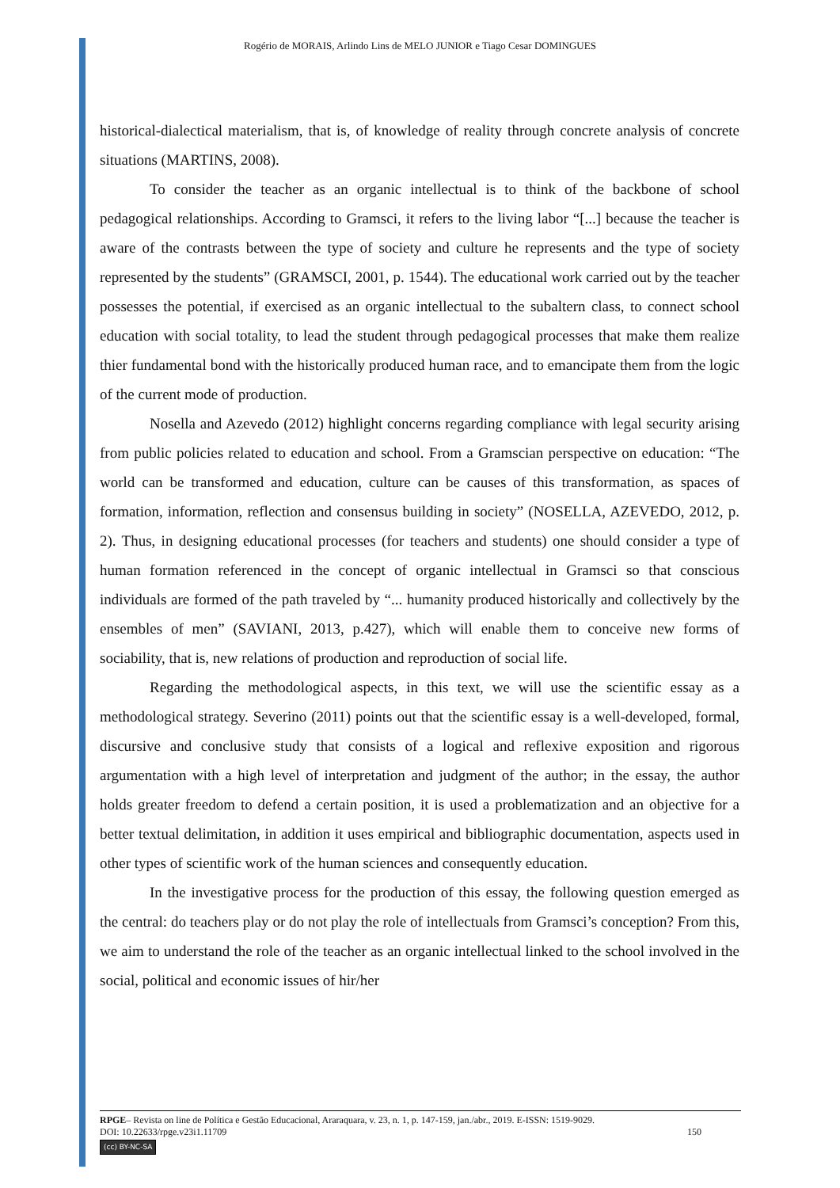Rogério de MORAIS, Arlindo Lins de MELO JUNIOR e Tiago Cesar DOMINGUES
historical-dialectical materialism, that is, of knowledge of reality through concrete analysis of concrete situations (MARTINS, 2008).
To consider the teacher as an organic intellectual is to think of the backbone of school pedagogical relationships. According to Gramsci, it refers to the living labor “[...] because the teacher is aware of the contrasts between the type of society and culture he represents and the type of society represented by the students” (GRAMSCI, 2001, p. 1544). The educational work carried out by the teacher possesses the potential, if exercised as an organic intellectual to the subaltern class, to connect school education with social totality, to lead the student through pedagogical processes that make them realize thier fundamental bond with the historically produced human race, and to emancipate them from the logic of the current mode of production.
Nosella and Azevedo (2012) highlight concerns regarding compliance with legal security arising from public policies related to education and school. From a Gramscian perspective on education: “The world can be transformed and education, culture can be causes of this transformation, as spaces of formation, information, reflection and consensus building in society” (NOSELLA, AZEVEDO, 2012, p. 2). Thus, in designing educational processes (for teachers and students) one should consider a type of human formation referenced in the concept of organic intellectual in Gramsci so that conscious individuals are formed of the path traveled by “... humanity produced historically and collectively by the ensembles of men” (SAVIANI, 2013, p.427), which will enable them to conceive new forms of sociability, that is, new relations of production and reproduction of social life.
Regarding the methodological aspects, in this text, we will use the scientific essay as a methodological strategy. Severino (2011) points out that the scientific essay is a well-developed, formal, discursive and conclusive study that consists of a logical and reflexive exposition and rigorous argumentation with a high level of interpretation and judgment of the author; in the essay, the author holds greater freedom to defend a certain position, it is used a problematization and an objective for a better textual delimitation, in addition it uses empirical and bibliographic documentation, aspects used in other types of scientific work of the human sciences and consequently education.
In the investigative process for the production of this essay, the following question emerged as the central: do teachers play or do not play the role of intellectuals from Gramsci’s conception? From this, we aim to understand the role of the teacher as an organic intellectual linked to the school involved in the social, political and economic issues of hir/her
RPGE– Revista on line de Política e Gestão Educacional, Araraquara, v. 23, n. 1, p. 147-159, jan./abr., 2019. E-ISSN: 1519-9029.
DOI: 10.22633/rpge.v23i1.11709 150
(cc) BY-NC-SA